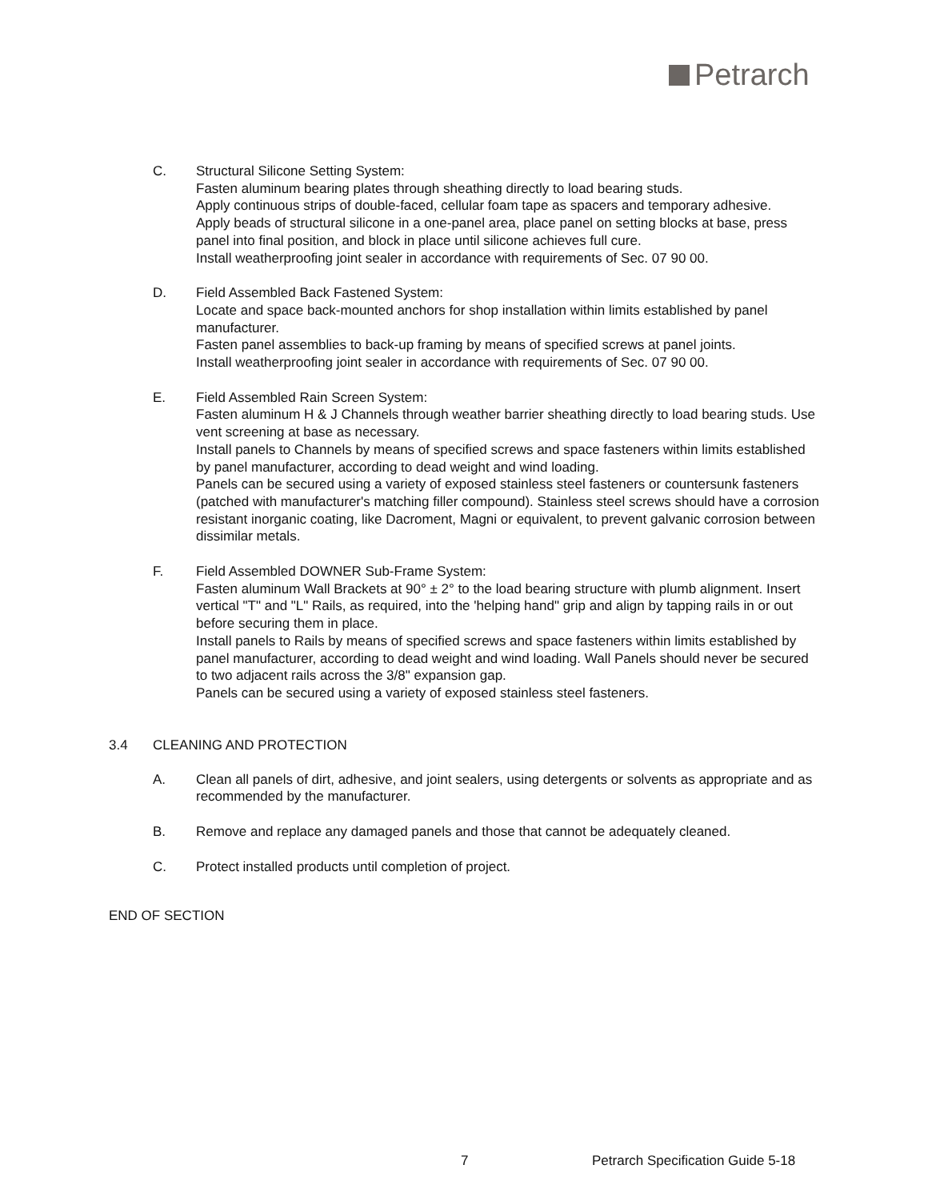Petrarch
C. Structural Silicone Setting System:
Fasten aluminum bearing plates through sheathing directly to load bearing studs.
Apply continuous strips of double-faced, cellular foam tape as spacers and temporary adhesive.
Apply beads of structural silicone in a one-panel area, place panel on setting blocks at base, press panel into final position, and block in place until silicone achieves full cure.
Install weatherproofing joint sealer in accordance with requirements of Sec. 07 90 00.
D. Field Assembled Back Fastened System:
Locate and space back-mounted anchors for shop installation within limits established by panel manufacturer.
Fasten panel assemblies to back-up framing by means of specified screws at panel joints.
Install weatherproofing joint sealer in accordance with requirements of Sec. 07 90 00.
E. Field Assembled Rain Screen System:
Fasten aluminum H & J Channels through weather barrier sheathing directly to load bearing studs. Use vent screening at base as necessary.
Install panels to Channels by means of specified screws and space fasteners within limits established by panel manufacturer, according to dead weight and wind loading.
Panels can be secured using a variety of exposed stainless steel fasteners or countersunk fasteners (patched with manufacturer's matching filler compound). Stainless steel screws should have a corrosion resistant inorganic coating, like Dacroment, Magni or equivalent, to prevent galvanic corrosion between dissimilar metals.
F. Field Assembled DOWNER Sub-Frame System:
Fasten aluminum Wall Brackets at 90° ± 2° to the load bearing structure with plumb alignment. Insert vertical "T" and "L" Rails, as required, into the 'helping hand" grip and align by tapping rails in or out before securing them in place.
Install panels to Rails by means of specified screws and space fasteners within limits established by panel manufacturer, according to dead weight and wind loading. Wall Panels should never be secured to two adjacent rails across the 3/8" expansion gap.
Panels can be secured using a variety of exposed stainless steel fasteners.
3.4 CLEANING AND PROTECTION
A. Clean all panels of dirt, adhesive, and joint sealers, using detergents or solvents as appropriate and as recommended by the manufacturer.
B. Remove and replace any damaged panels and those that cannot be adequately cleaned.
C. Protect installed products until completion of project.
END OF SECTION
7 Petrarch Specification Guide 5-18